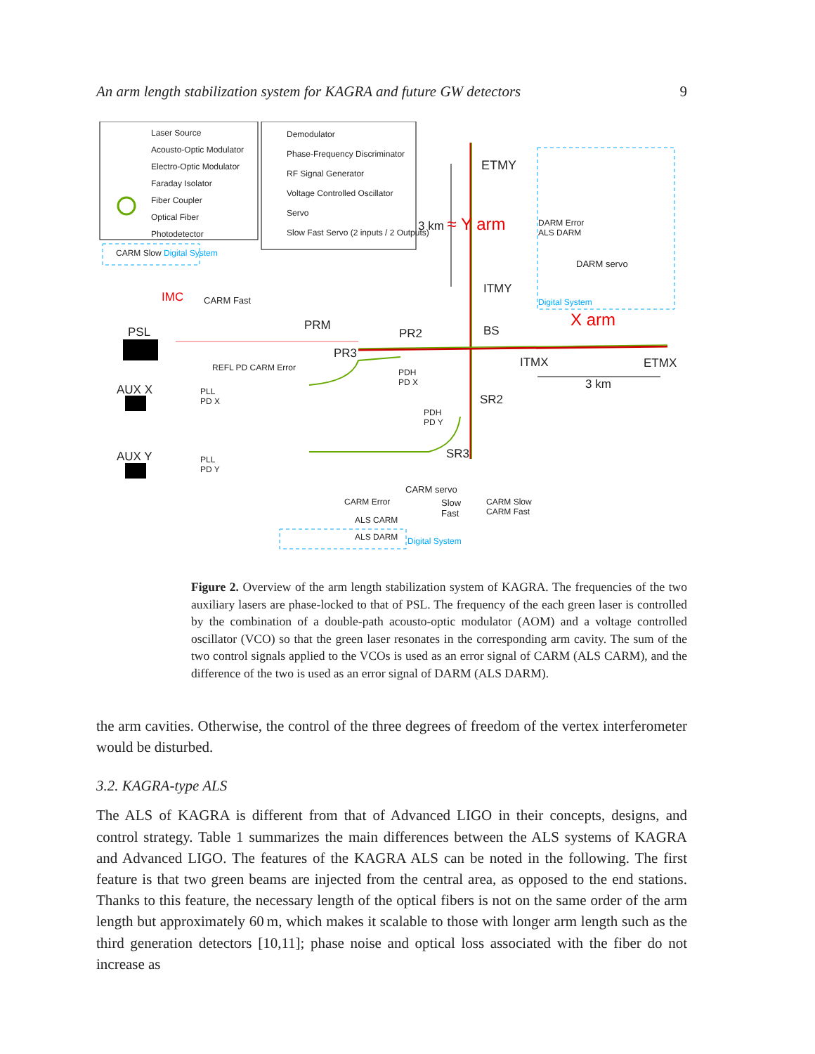An arm length stabilization system for KAGRA and future GW detectors 9
Laser Source
Acousto-Optic Modulator
Electro-Optic Modulator
Faraday Isolator
Fiber Coupler
Optical Fiber
Photodetector
Demodulator
Phase-Frequency Discriminator
RF Signal Generator
Voltage Controlled Oscillator
Servo
Slow Fast Servo (2 inputs / 2 Outputs)
CARM Slow Digital System
ETMY
3 km ≈ Y arm
DARM Error
ALS DARM
DARM servo
ITMY
Digital System
IMC CARM Fast
X arm
PSL PRM
PR2 BS
PR3
ITMX ETMX
REFL PD CARM Error
PDH
PD X
3 km
AUX X
PLL
PD X
SR2
PDH
PD Y
AUX Y
PLL
PD Y
SR3
CARM servo
CARM Error
Slow
Fast
CARM Slow
CARM Fast
ALS CARM
ALS DARM Digital System
Figure 2. Overview of the arm length stabilization system of KAGRA. The frequencies of the two auxiliary lasers are phase-locked to that of PSL. The frequency of the each green laser is controlled by the combination of a double-path acousto-optic modulator (AOM) and a voltage controlled oscillator (VCO) so that the green laser resonates in the corresponding arm cavity. The sum of the two control signals applied to the VCOs is used as an error signal of CARM (ALS CARM), and the difference of the two is used as an error signal of DARM (ALS DARM).
the arm cavities. Otherwise, the control of the three degrees of freedom of the vertex interferometer would be disturbed.
3.2. KAGRA-type ALS
The ALS of KAGRA is different from that of Advanced LIGO in their concepts, designs, and control strategy. Table 1 summarizes the main differences between the ALS systems of KAGRA and Advanced LIGO. The features of the KAGRA ALS can be noted in the following. The first feature is that two green beams are injected from the central area, as opposed to the end stations. Thanks to this feature, the necessary length of the optical fibers is not on the same order of the arm length but approximately 60 m, which makes it scalable to those with longer arm length such as the third generation detectors [10,11]; phase noise and optical loss associated with the fiber do not increase as